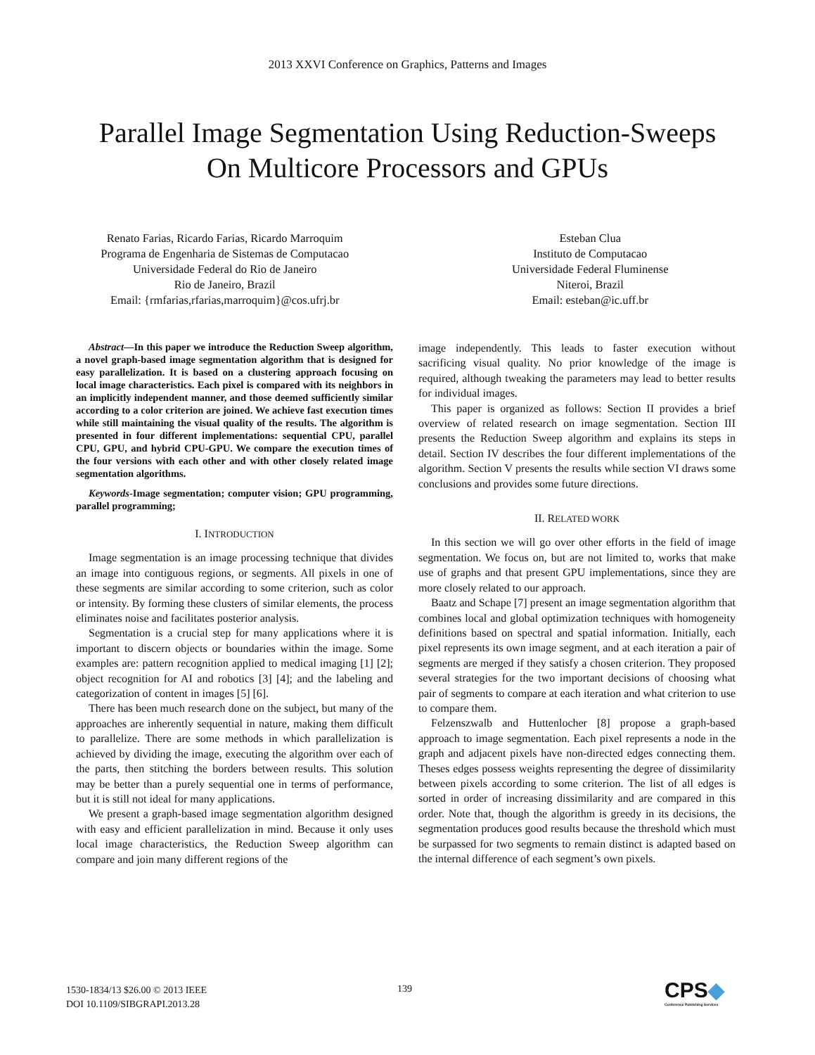2013 XXVI Conference on Graphics, Patterns and Images
Parallel Image Segmentation Using Reduction-Sweeps On Multicore Processors and GPUs
Renato Farias, Ricardo Farias, Ricardo Marroquim
Programa de Engenharia de Sistemas de Computacao
Universidade Federal do Rio de Janeiro
Rio de Janeiro, Brazil
Email: {rmfarias,rfarias,marroquim}@cos.ufrj.br
Esteban Clua
Instituto de Computacao
Universidade Federal Fluminense
Niteroi, Brazil
Email: esteban@ic.uff.br
Abstract—In this paper we introduce the Reduction Sweep algorithm, a novel graph-based image segmentation algorithm that is designed for easy parallelization. It is based on a clustering approach focusing on local image characteristics. Each pixel is compared with its neighbors in an implicitly independent manner, and those deemed sufficiently similar according to a color criterion are joined. We achieve fast execution times while still maintaining the visual quality of the results. The algorithm is presented in four different implementations: sequential CPU, parallel CPU, GPU, and hybrid CPU-GPU. We compare the execution times of the four versions with each other and with other closely related image segmentation algorithms.
Keywords-Image segmentation; computer vision; GPU programming, parallel programming;
I. INTRODUCTION
Image segmentation is an image processing technique that divides an image into contiguous regions, or segments. All pixels in one of these segments are similar according to some criterion, such as color or intensity. By forming these clusters of similar elements, the process eliminates noise and facilitates posterior analysis.
Segmentation is a crucial step for many applications where it is important to discern objects or boundaries within the image. Some examples are: pattern recognition applied to medical imaging [1] [2]; object recognition for AI and robotics [3] [4]; and the labeling and categorization of content in images [5] [6].
There has been much research done on the subject, but many of the approaches are inherently sequential in nature, making them difficult to parallelize. There are some methods in which parallelization is achieved by dividing the image, executing the algorithm over each of the parts, then stitching the borders between results. This solution may be better than a purely sequential one in terms of performance, but it is still not ideal for many applications.
We present a graph-based image segmentation algorithm designed with easy and efficient parallelization in mind. Because it only uses local image characteristics, the Reduction Sweep algorithm can compare and join many different regions of the
image independently. This leads to faster execution without sacrificing visual quality. No prior knowledge of the image is required, although tweaking the parameters may lead to better results for individual images.
This paper is organized as follows: Section II provides a brief overview of related research on image segmentation. Section III presents the Reduction Sweep algorithm and explains its steps in detail. Section IV describes the four different implementations of the algorithm. Section V presents the results while section VI draws some conclusions and provides some future directions.
II. RELATED WORK
In this section we will go over other efforts in the field of image segmentation. We focus on, but are not limited to, works that make use of graphs and that present GPU implementations, since they are more closely related to our approach.
Baatz and Schape [7] present an image segmentation algorithm that combines local and global optimization techniques with homogeneity definitions based on spectral and spatial information. Initially, each pixel represents its own image segment, and at each iteration a pair of segments are merged if they satisfy a chosen criterion. They proposed several strategies for the two important decisions of choosing what pair of segments to compare at each iteration and what criterion to use to compare them.
Felzenszwalb and Huttenlocher [8] propose a graph-based approach to image segmentation. Each pixel represents a node in the graph and adjacent pixels have non-directed edges connecting them. Theses edges possess weights representing the degree of dissimilarity between pixels according to some criterion. The list of all edges is sorted in order of increasing dissimilarity and are compared in this order. Note that, though the algorithm is greedy in its decisions, the segmentation produces good results because the threshold which must be surpassed for two segments to remain distinct is adapted based on the internal difference of each segment’s own pixels.
1530-1834/13 $26.00 © 2013 IEEE
DOI 10.1109/SIBGRAPI.2013.28
139
CPS◆
Conference Publishing Services